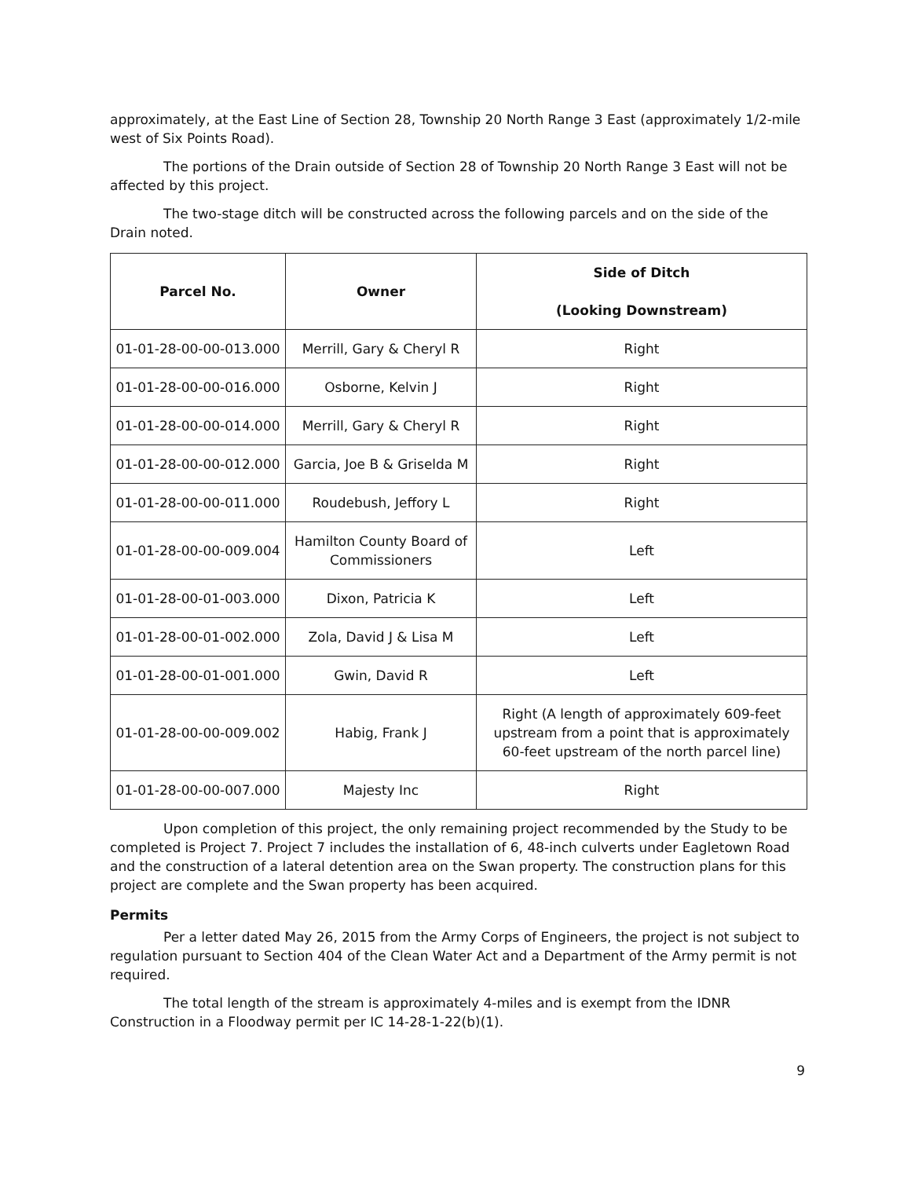approximately, at the East Line of Section 28, Township 20 North Range 3 East (approximately 1/2-mile west of Six Points Road).
The portions of the Drain outside of Section 28 of Township 20 North Range 3 East will not be affected by this project.
The two-stage ditch will be constructed across the following parcels and on the side of the Drain noted.
| Parcel No. | Owner | Side of Ditch (Looking Downstream) |
| --- | --- | --- |
| 01-01-28-00-00-013.000 | Merrill, Gary & Cheryl R | Right |
| 01-01-28-00-00-016.000 | Osborne, Kelvin J | Right |
| 01-01-28-00-00-014.000 | Merrill, Gary & Cheryl R | Right |
| 01-01-28-00-00-012.000 | Garcia, Joe B & Griselda M | Right |
| 01-01-28-00-00-011.000 | Roudebush, Jeffory L | Right |
| 01-01-28-00-00-009.004 | Hamilton County Board of Commissioners | Left |
| 01-01-28-00-01-003.000 | Dixon, Patricia K | Left |
| 01-01-28-00-01-002.000 | Zola, David J & Lisa M | Left |
| 01-01-28-00-01-001.000 | Gwin, David R | Left |
| 01-01-28-00-00-009.002 | Habig, Frank J | Right (A length of approximately 609-feet upstream from a point that is approximately 60-feet upstream of the north parcel line) |
| 01-01-28-00-00-007.000 | Majesty Inc | Right |
Upon completion of this project, the only remaining project recommended by the Study to be completed is Project 7. Project 7 includes the installation of 6, 48-inch culverts under Eagletown Road and the construction of a lateral detention area on the Swan property. The construction plans for this project are complete and the Swan property has been acquired.
Permits
Per a letter dated May 26, 2015 from the Army Corps of Engineers, the project is not subject to regulation pursuant to Section 404 of the Clean Water Act and a Department of the Army permit is not required.
The total length of the stream is approximately 4-miles and is exempt from the IDNR Construction in a Floodway permit per IC 14-28-1-22(b)(1).
9